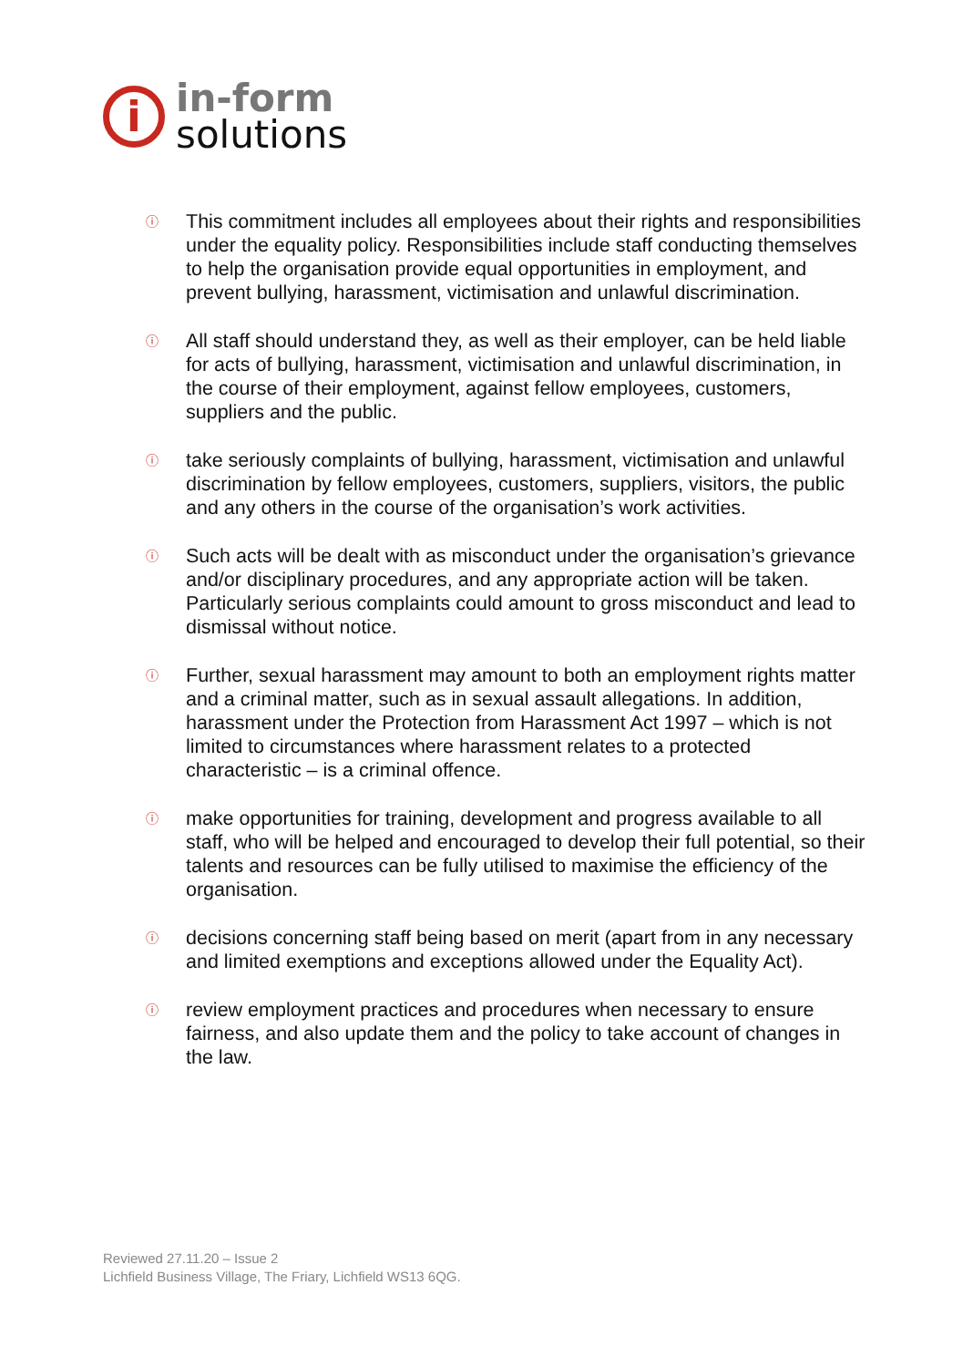i
in-form
solutions
ⓘ This commitment includes all employees about their rights and responsibilities under the equality policy. Responsibilities include staff conducting themselves to help the organisation provide equal opportunities in employment, and prevent bullying, harassment, victimisation and unlawful discrimination.
ⓘ All staff should understand they, as well as their employer, can be held liable for acts of bullying, harassment, victimisation and unlawful discrimination, in the course of their employment, against fellow employees, customers, suppliers and the public.
ⓘ take seriously complaints of bullying, harassment, victimisation and unlawful discrimination by fellow employees, customers, suppliers, visitors, the public and any others in the course of the organisation’s work activities.
ⓘ Such acts will be dealt with as misconduct under the organisation’s grievance and/or disciplinary procedures, and any appropriate action will be taken. Particularly serious complaints could amount to gross misconduct and lead to dismissal without notice.
ⓘ Further, sexual harassment may amount to both an employment rights matter and a criminal matter, such as in sexual assault allegations. In addition, harassment under the Protection from Harassment Act 1997 – which is not limited to circumstances where harassment relates to a protected characteristic – is a criminal offence.
ⓘ make opportunities for training, development and progress available to all staff, who will be helped and encouraged to develop their full potential, so their talents and resources can be fully utilised to maximise the efficiency of the organisation.
ⓘ decisions concerning staff being based on merit (apart from in any necessary and limited exemptions and exceptions allowed under the Equality Act).
ⓘ review employment practices and procedures when necessary to ensure fairness, and also update them and the policy to take account of changes in the law.
Reviewed 27.11.20 – Issue 2
Lichfield Business Village, The Friary, Lichfield WS13 6QG.